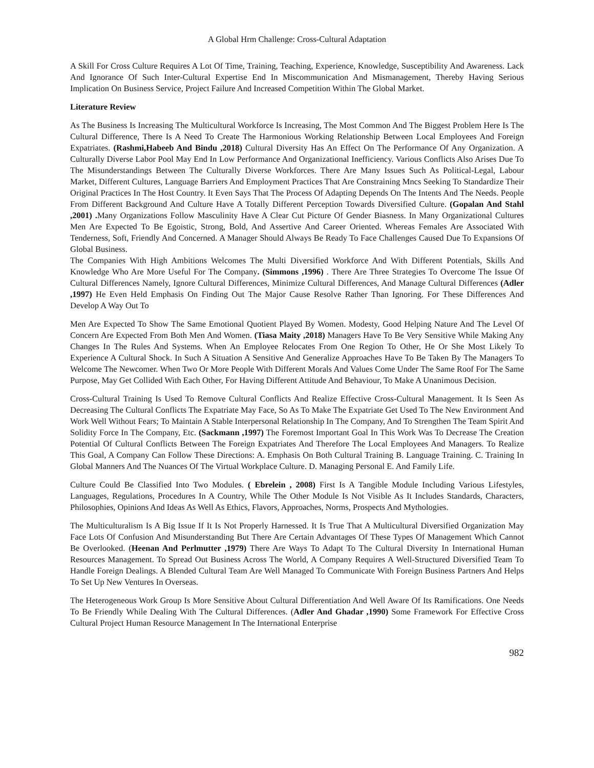A Global Hrm Challenge: Cross-Cultural Adaptation
A Skill For Cross Culture Requires A Lot Of Time, Training, Teaching, Experience, Knowledge, Susceptibility And Awareness. Lack And Ignorance Of Such Inter-Cultural Expertise End In Miscommunication And Mismanagement, Thereby Having Serious Implication On Business Service, Project Failure And Increased Competition Within The Global Market.
Literature Review
As The Business Is Increasing The Multicultural Workforce Is Increasing, The Most Common And The Biggest Problem Here Is The Cultural Difference, There Is A Need To Create The Harmonious Working Relationship Between Local Employees And Foreign Expatriates. (Rashmi,Habeeb And Bindu ,2018) Cultural Diversity Has An Effect On The Performance Of Any Organization. A Culturally Diverse Labor Pool May End In Low Performance And Organizational Inefficiency. Various Conflicts Also Arises Due To The Misunderstandings Between The Culturally Diverse Workforces. There Are Many Issues Such As Political-Legal, Labour Market, Different Cultures, Language Barriers And Employment Practices That Are Constraining Mncs Seeking To Standardize Their Original Practices In The Host Country. It Even Says That The Process Of Adapting Depends On The Intents And The Needs. People From Different Background And Culture Have A Totally Different Perception Towards Diversified Culture. (Gopalan And Stahl ,2001) . Many Organizations Follow Masculinity Have A Clear Cut Picture Of Gender Biasness. In Many Organizational Cultures Men Are Expected To Be Egoistic, Strong, Bold, And Assertive And Career Oriented. Whereas Females Are Associated With Tenderness, Soft, Friendly And Concerned. A Manager Should Always Be Ready To Face Challenges Caused Due To Expansions Of Global Business.
The Companies With High Ambitions Welcomes The Multi Diversified Workforce And With Different Potentials, Skills And Knowledge Who Are More Useful For The Company. (Simmons ,1996) . There Are Three Strategies To Overcome The Issue Of Cultural Differences Namely, Ignore Cultural Differences, Minimize Cultural Differences, And Manage Cultural Differences (Adler ,1997) He Even Held Emphasis On Finding Out The Major Cause Resolve Rather Than Ignoring. For These Differences And Develop A Way Out To
Men Are Expected To Show The Same Emotional Quotient Played By Women. Modesty, Good Helping Nature And The Level Of Concern Are Expected From Both Men And Women. (Tiasa Maity ,2018) Managers Have To Be Very Sensitive While Making Any Changes In The Rules And Systems. When An Employee Relocates From One Region To Other, He Or She Most Likely To Experience A Cultural Shock. In Such A Situation A Sensitive And Generalize Approaches Have To Be Taken By The Managers To Welcome The Newcomer. When Two Or More People With Different Morals And Values Come Under The Same Roof For The Same Purpose, May Get Collided With Each Other, For Having Different Attitude And Behaviour, To Make A Unanimous Decision.
Cross-Cultural Training Is Used To Remove Cultural Conflicts And Realize Effective Cross-Cultural Management. It Is Seen As Decreasing The Cultural Conflicts The Expatriate May Face, So As To Make The Expatriate Get Used To The New Environment And Work Well Without Fears; To Maintain A Stable Interpersonal Relationship In The Company, And To Strengthen The Team Spirit And Solidity Force In The Company, Etc. (Sackmann ,1997) The Foremost Important Goal In This Work Was To Decrease The Creation Potential Of Cultural Conflicts Between The Foreign Expatriates And Therefore The Local Employees And Managers. To Realize This Goal, A Company Can Follow These Directions: A. Emphasis On Both Cultural Training B. Language Training. C. Training In Global Manners And The Nuances Of The Virtual Workplace Culture. D. Managing Personal E. And Family Life.
Culture Could Be Classified Into Two Modules. ( Ebrelein , 2008) First Is A Tangible Module Including Various Lifestyles, Languages, Regulations, Procedures In A Country, While The Other Module Is Not Visible As It Includes Standards, Characters, Philosophies, Opinions And Ideas As Well As Ethics, Flavors, Approaches, Norms, Prospects And Mythologies.
The Multiculturalism Is A Big Issue If It Is Not Properly Harnessed. It Is True That A Multicultural Diversified Organization May Face Lots Of Confusion And Misunderstanding But There Are Certain Advantages Of These Types Of Management Which Cannot Be Overlooked. (Heenan And Perlmutter ,1979) There Are Ways To Adapt To The Cultural Diversity In International Human Resources Management. To Spread Out Business Across The World, A Company Requires A Well-Structured Diversified Team To Handle Foreign Dealings. A Blended Cultural Team Are Well Managed To Communicate With Foreign Business Partners And Helps To Set Up New Ventures In Overseas.
The Heterogeneous Work Group Is More Sensitive About Cultural Differentiation And Well Aware Of Its Ramifications. One Needs To Be Friendly While Dealing With The Cultural Differences. (Adler And Ghadar ,1990) Some Framework For Effective Cross Cultural Project Human Resource Management In The International Enterprise
982